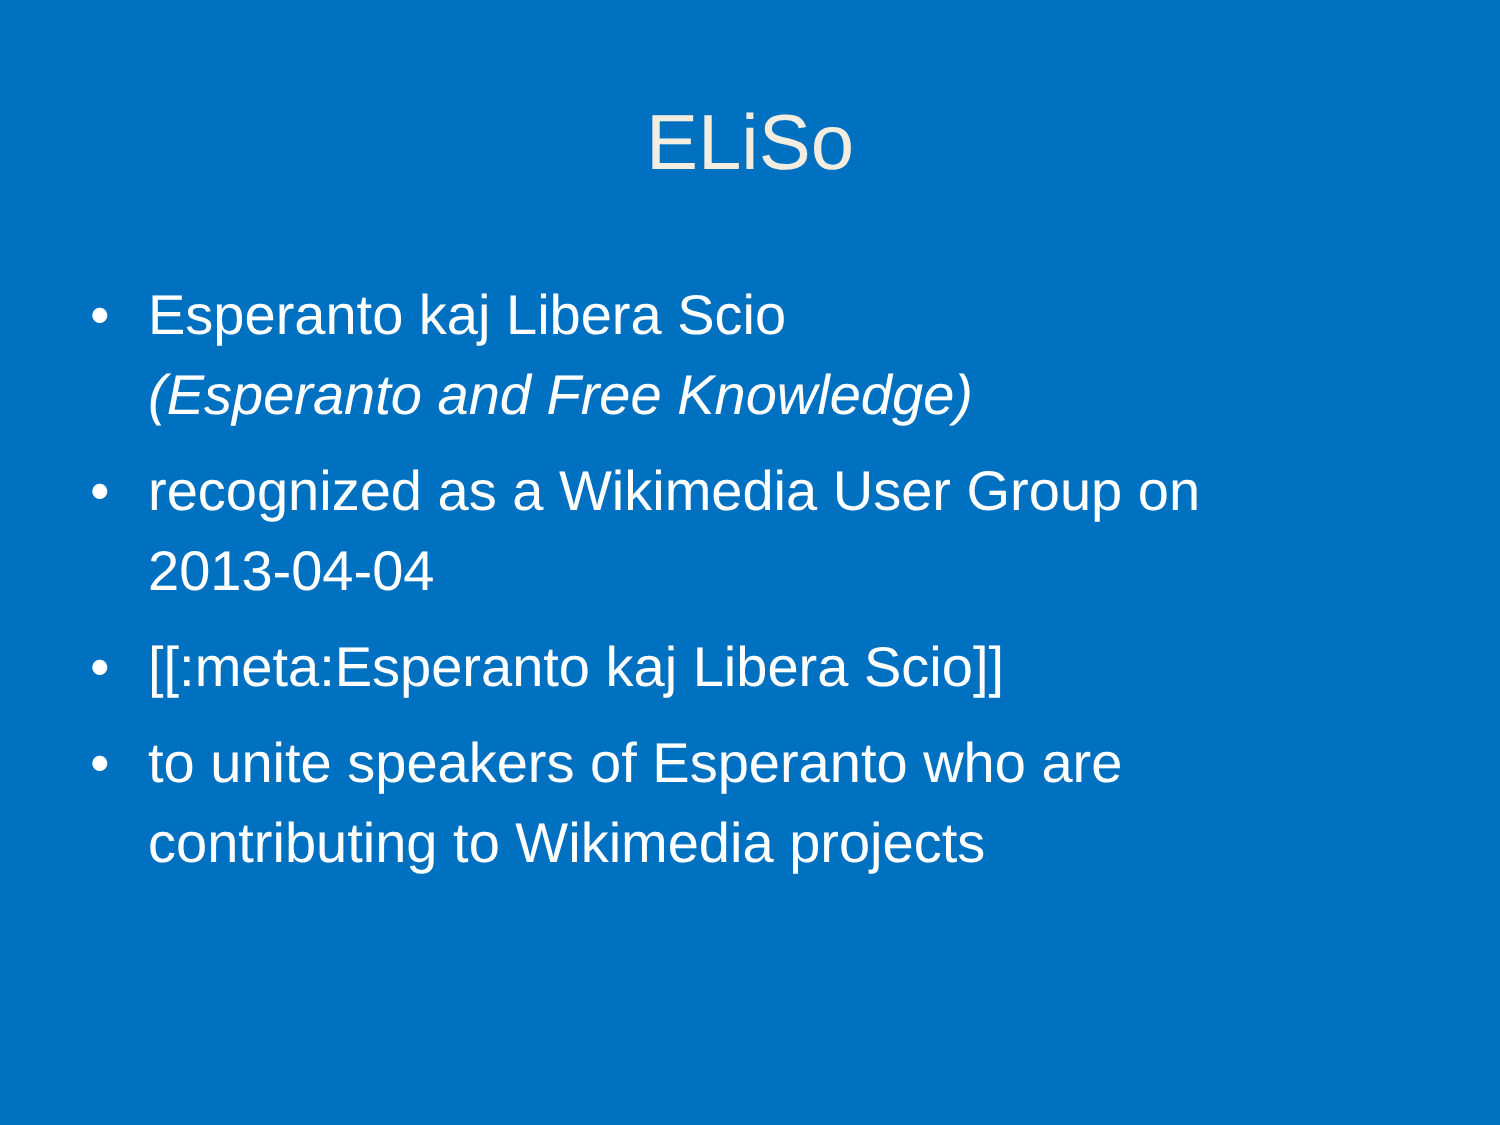ELiSo
• Esperanto kaj Libera Scio
(Esperanto and Free Knowledge)
• recognized as a Wikimedia User Group on 2013-04-04
• [[:meta:Esperanto kaj Libera Scio]]
• to unite speakers of Esperanto who are contributing to Wikimedia projects